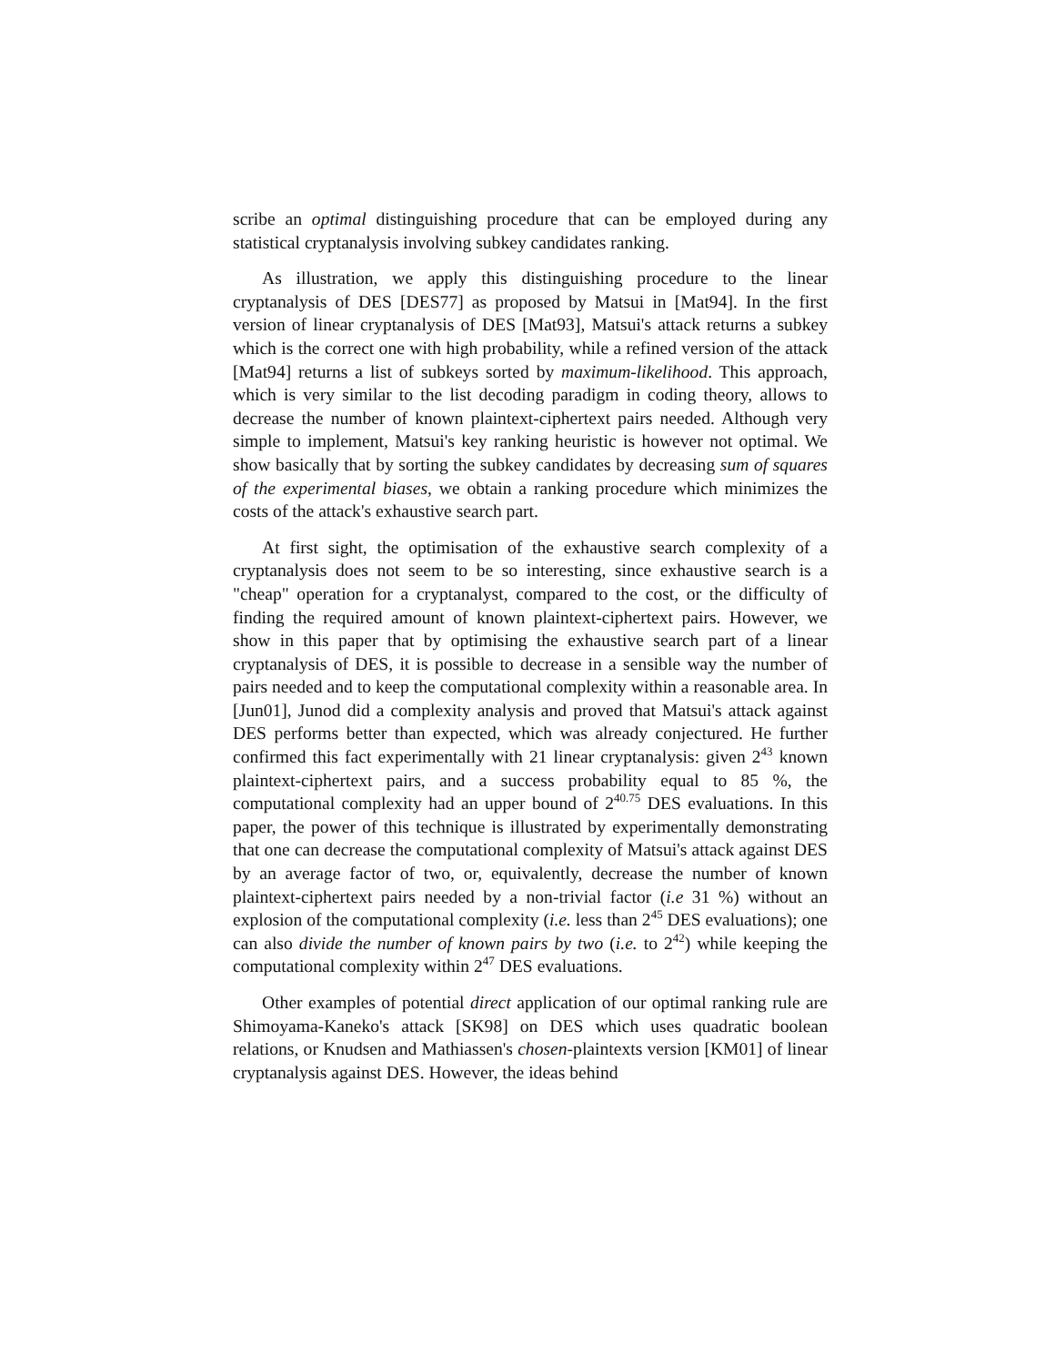scribe an optimal distinguishing procedure that can be employed during any statistical cryptanalysis involving subkey candidates ranking.
As illustration, we apply this distinguishing procedure to the linear cryptanalysis of DES [DES77] as proposed by Matsui in [Mat94]. In the first version of linear cryptanalysis of DES [Mat93], Matsui's attack returns a subkey which is the correct one with high probability, while a refined version of the attack [Mat94] returns a list of subkeys sorted by maximum-likelihood. This approach, which is very similar to the list decoding paradigm in coding theory, allows to decrease the number of known plaintext-ciphertext pairs needed. Although very simple to implement, Matsui's key ranking heuristic is however not optimal. We show basically that by sorting the subkey candidates by decreasing sum of squares of the experimental biases, we obtain a ranking procedure which minimizes the costs of the attack's exhaustive search part.
At first sight, the optimisation of the exhaustive search complexity of a cryptanalysis does not seem to be so interesting, since exhaustive search is a "cheap" operation for a cryptanalyst, compared to the cost, or the difficulty of finding the required amount of known plaintext-ciphertext pairs. However, we show in this paper that by optimising the exhaustive search part of a linear cryptanalysis of DES, it is possible to decrease in a sensible way the number of pairs needed and to keep the computational complexity within a reasonable area. In [Jun01], Junod did a complexity analysis and proved that Matsui's attack against DES performs better than expected, which was already conjectured. He further confirmed this fact experimentally with 21 linear cryptanalysis: given 2<sup>43</sup> known plaintext-ciphertext pairs, and a success probability equal to 85 %, the computational complexity had an upper bound of 2<sup>40.75</sup> DES evaluations. In this paper, the power of this technique is illustrated by experimentally demonstrating that one can decrease the computational complexity of Matsui's attack against DES by an average factor of two, or, equivalently, decrease the number of known plaintext-ciphertext pairs needed by a non-trivial factor (i.e 31 %) without an explosion of the computational complexity (i.e. less than 2<sup>45</sup> DES evaluations); one can also divide the number of known pairs by two (i.e. to 2<sup>42</sup>) while keeping the computational complexity within 2<sup>47</sup> DES evaluations.
Other examples of potential direct application of our optimal ranking rule are Shimoyama-Kaneko's attack [SK98] on DES which uses quadratic boolean relations, or Knudsen and Mathiassen's chosen-plaintexts version [KM01] of linear cryptanalysis against DES. However, the ideas behind